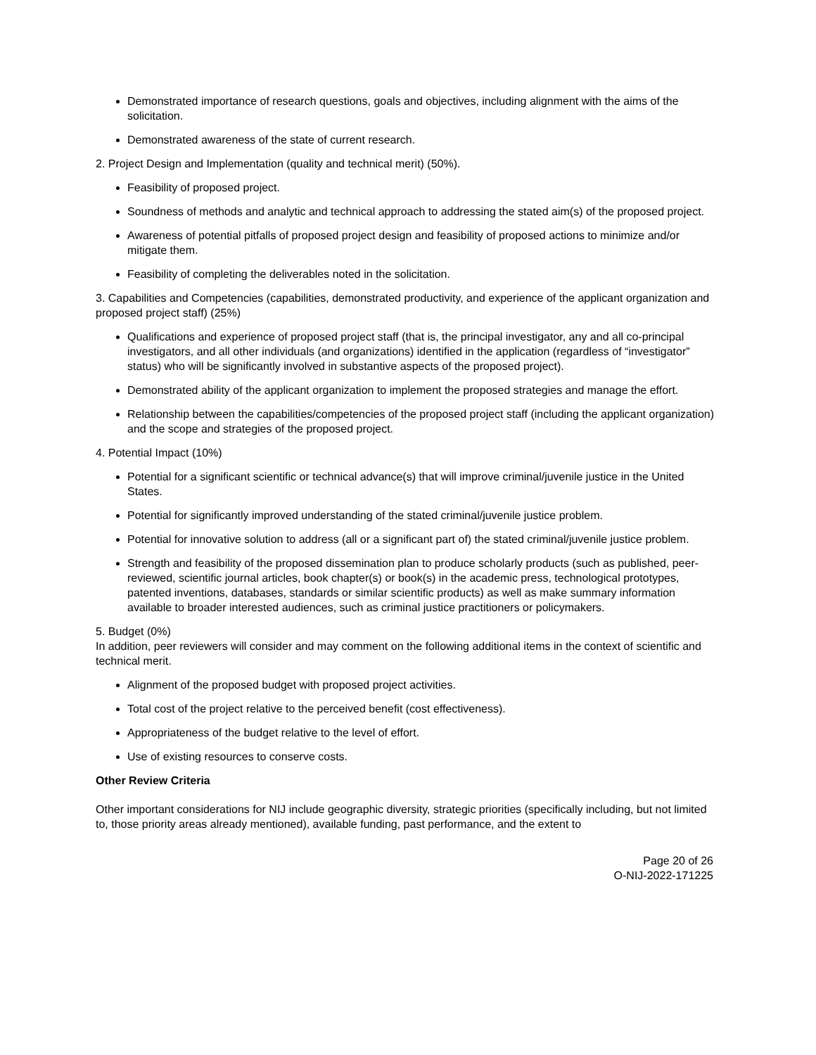Demonstrated importance of research questions, goals and objectives, including alignment with the aims of the solicitation.
Demonstrated awareness of the state of current research.
2. Project Design and Implementation (quality and technical merit) (50%).
Feasibility of proposed project.
Soundness of methods and analytic and technical approach to addressing the stated aim(s) of the proposed project.
Awareness of potential pitfalls of proposed project design and feasibility of proposed actions to minimize and/or mitigate them.
Feasibility of completing the deliverables noted in the solicitation.
3. Capabilities and Competencies (capabilities, demonstrated productivity, and experience of the applicant organization and proposed project staff) (25%)
Qualifications and experience of proposed project staff (that is, the principal investigator, any and all co-principal investigators, and all other individuals (and organizations) identified in the application (regardless of “investigator” status) who will be significantly involved in substantive aspects of the proposed project).
Demonstrated ability of the applicant organization to implement the proposed strategies and manage the effort.
Relationship between the capabilities/competencies of the proposed project staff (including the applicant organization) and the scope and strategies of the proposed project.
4. Potential Impact (10%)
Potential for a significant scientific or technical advance(s) that will improve criminal/juvenile justice in the United States.
Potential for significantly improved understanding of the stated criminal/juvenile justice problem.
Potential for innovative solution to address (all or a significant part of) the stated criminal/juvenile justice problem.
Strength and feasibility of the proposed dissemination plan to produce scholarly products (such as published, peer-reviewed, scientific journal articles, book chapter(s) or book(s) in the academic press, technological prototypes, patented inventions, databases, standards or similar scientific products) as well as make summary information available to broader interested audiences, such as criminal justice practitioners or policymakers.
5. Budget (0%)
In addition, peer reviewers will consider and may comment on the following additional items in the context of scientific and technical merit.
Alignment of the proposed budget with proposed project activities.
Total cost of the project relative to the perceived benefit (cost effectiveness).
Appropriateness of the budget relative to the level of effort.
Use of existing resources to conserve costs.
Other Review Criteria
Other important considerations for NIJ include geographic diversity, strategic priorities (specifically including, but not limited to, those priority areas already mentioned), available funding, past performance, and the extent to
Page 20 of 26
O-NIJ-2022-171225